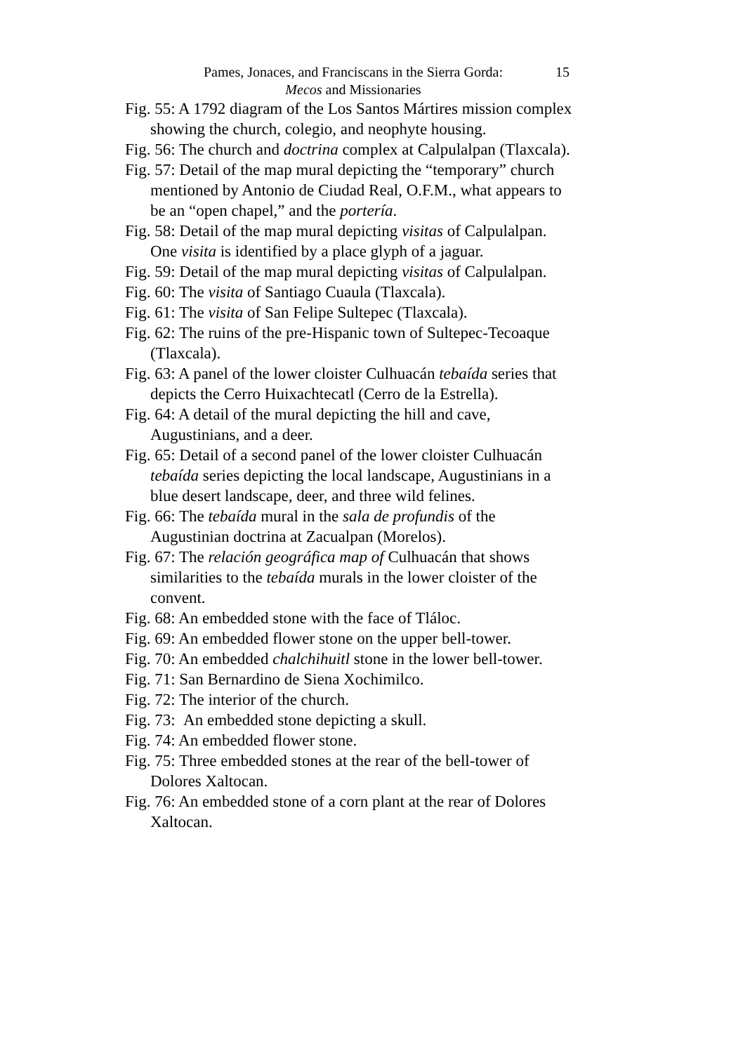Pames, Jonaces, and Franciscans in the Sierra Gorda:
Mecos and Missionaries
15
Fig. 55: A 1792 diagram of the Los Santos Mártires mission complex showing the church, colegio, and neophyte housing.
Fig. 56: The church and doctrina complex at Calpulalpan (Tlaxcala).
Fig. 57: Detail of the map mural depicting the “temporary” church mentioned by Antonio de Ciudad Real, O.F.M., what appears to be an “open chapel,” and the portería.
Fig. 58: Detail of the map mural depicting visitas of Calpulalpan. One visita is identified by a place glyph of a jaguar.
Fig. 59: Detail of the map mural depicting visitas of Calpulalpan.
Fig. 60: The visita of Santiago Cuaula (Tlaxcala).
Fig. 61: The visita of San Felipe Sultepec (Tlaxcala).
Fig. 62: The ruins of the pre-Hispanic town of Sultepec-Tecoaque (Tlaxcala).
Fig. 63: A panel of the lower cloister Culhuacán tebaída series that depicts the Cerro Huixachtecatl (Cerro de la Estrella).
Fig. 64: A detail of the mural depicting the hill and cave, Augustinians, and a deer.
Fig. 65: Detail of a second panel of the lower cloister Culhuacán tebaída series depicting the local landscape, Augustinians in a blue desert landscape, deer, and three wild felines.
Fig. 66: The tebaída mural in the sala de profundis of the Augustinian doctrina at Zacualpan (Morelos).
Fig. 67: The relación geográfica map of Culhuacán that shows similarities to the tebaída murals in the lower cloister of the convent.
Fig. 68: An embedded stone with the face of Tláloc.
Fig. 69: An embedded flower stone on the upper bell-tower.
Fig. 70: An embedded chalchihuitl stone in the lower bell-tower.
Fig. 71: San Bernardino de Siena Xochimilco.
Fig. 72: The interior of the church.
Fig. 73: An embedded stone depicting a skull.
Fig. 74: An embedded flower stone.
Fig. 75: Three embedded stones at the rear of the bell-tower of Dolores Xaltocan.
Fig. 76: An embedded stone of a corn plant at the rear of Dolores Xaltocan.